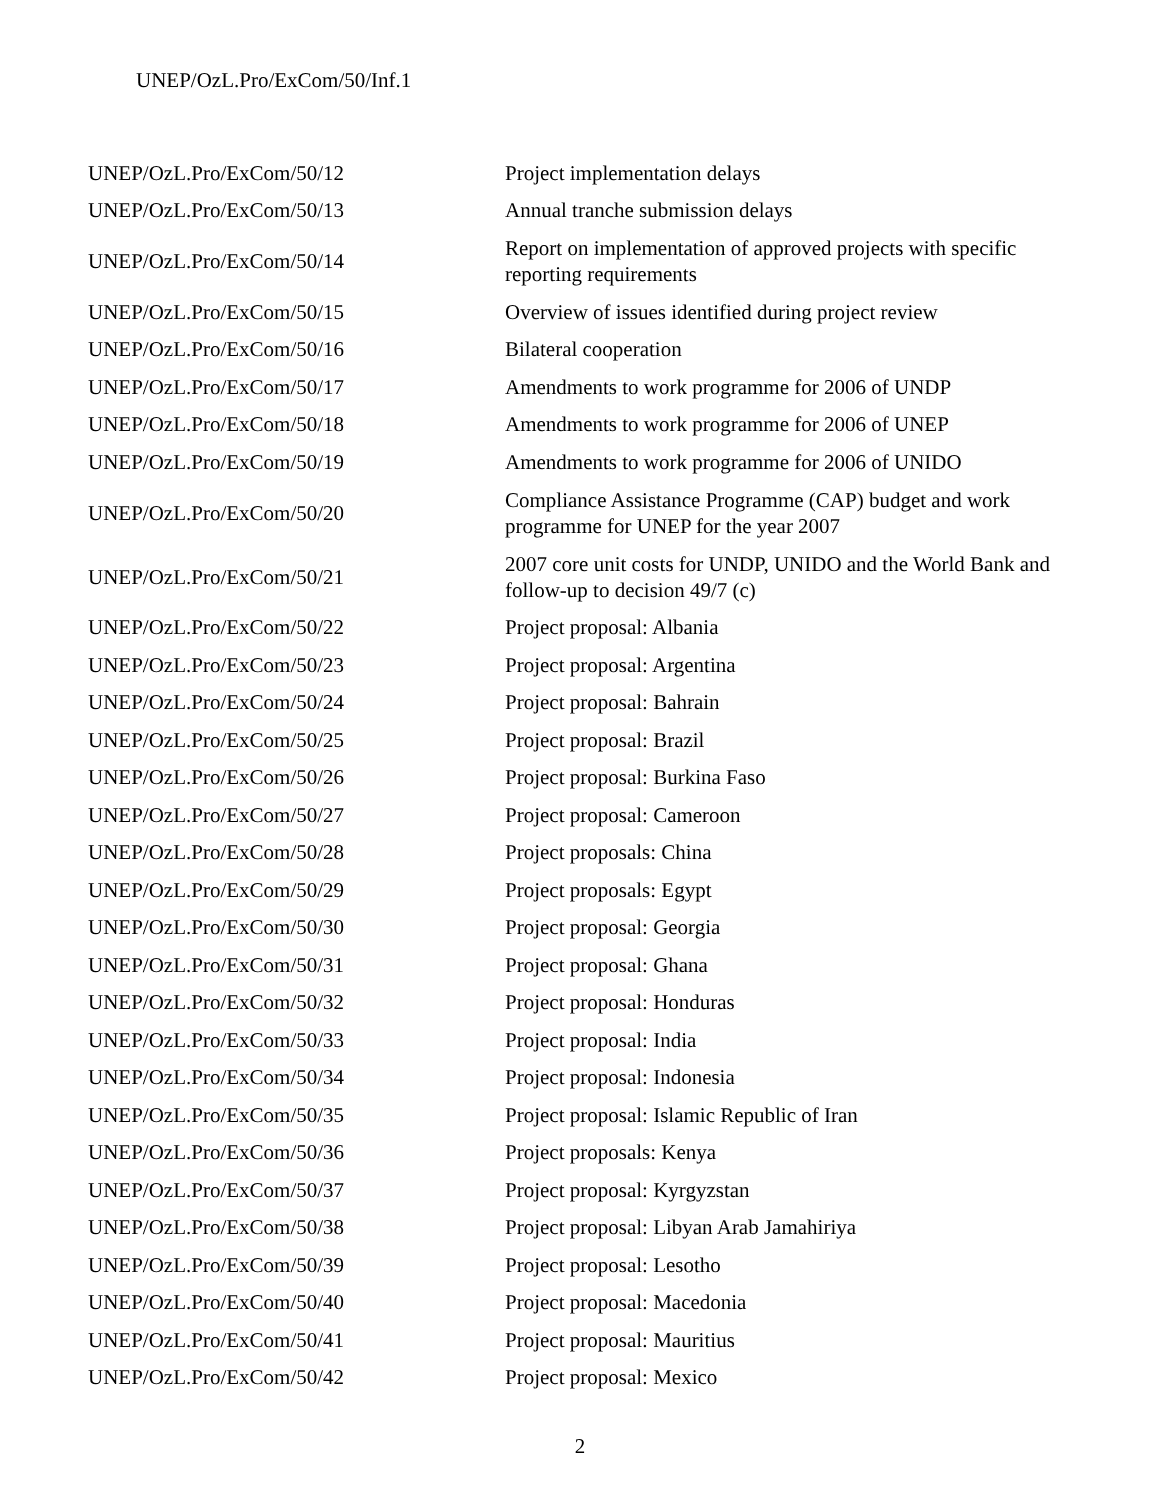UNEP/OzL.Pro/ExCom/50/Inf.1
| UNEP/OzL.Pro/ExCom/50/12 | Project implementation delays |
| UNEP/OzL.Pro/ExCom/50/13 | Annual tranche submission delays |
| UNEP/OzL.Pro/ExCom/50/14 | Report on implementation of approved projects with specific reporting requirements |
| UNEP/OzL.Pro/ExCom/50/15 | Overview of issues identified during project review |
| UNEP/OzL.Pro/ExCom/50/16 | Bilateral cooperation |
| UNEP/OzL.Pro/ExCom/50/17 | Amendments to work programme for 2006 of UNDP |
| UNEP/OzL.Pro/ExCom/50/18 | Amendments to work programme for 2006 of UNEP |
| UNEP/OzL.Pro/ExCom/50/19 | Amendments to work programme for 2006 of UNIDO |
| UNEP/OzL.Pro/ExCom/50/20 | Compliance Assistance Programme (CAP) budget and work programme for UNEP for the year 2007 |
| UNEP/OzL.Pro/ExCom/50/21 | 2007 core unit costs for UNDP, UNIDO and the World Bank and follow-up to decision 49/7 (c) |
| UNEP/OzL.Pro/ExCom/50/22 | Project proposal: Albania |
| UNEP/OzL.Pro/ExCom/50/23 | Project proposal: Argentina |
| UNEP/OzL.Pro/ExCom/50/24 | Project proposal: Bahrain |
| UNEP/OzL.Pro/ExCom/50/25 | Project proposal: Brazil |
| UNEP/OzL.Pro/ExCom/50/26 | Project proposal: Burkina Faso |
| UNEP/OzL.Pro/ExCom/50/27 | Project proposal: Cameroon |
| UNEP/OzL.Pro/ExCom/50/28 | Project proposals: China |
| UNEP/OzL.Pro/ExCom/50/29 | Project proposals: Egypt |
| UNEP/OzL.Pro/ExCom/50/30 | Project proposal: Georgia |
| UNEP/OzL.Pro/ExCom/50/31 | Project proposal: Ghana |
| UNEP/OzL.Pro/ExCom/50/32 | Project proposal: Honduras |
| UNEP/OzL.Pro/ExCom/50/33 | Project proposal: India |
| UNEP/OzL.Pro/ExCom/50/34 | Project proposal: Indonesia |
| UNEP/OzL.Pro/ExCom/50/35 | Project proposal: Islamic Republic of Iran |
| UNEP/OzL.Pro/ExCom/50/36 | Project proposals: Kenya |
| UNEP/OzL.Pro/ExCom/50/37 | Project proposal: Kyrgyzstan |
| UNEP/OzL.Pro/ExCom/50/38 | Project proposal: Libyan Arab Jamahiriya |
| UNEP/OzL.Pro/ExCom/50/39 | Project proposal: Lesotho |
| UNEP/OzL.Pro/ExCom/50/40 | Project proposal: Macedonia |
| UNEP/OzL.Pro/ExCom/50/41 | Project proposal: Mauritius |
| UNEP/OzL.Pro/ExCom/50/42 | Project proposal: Mexico |
2